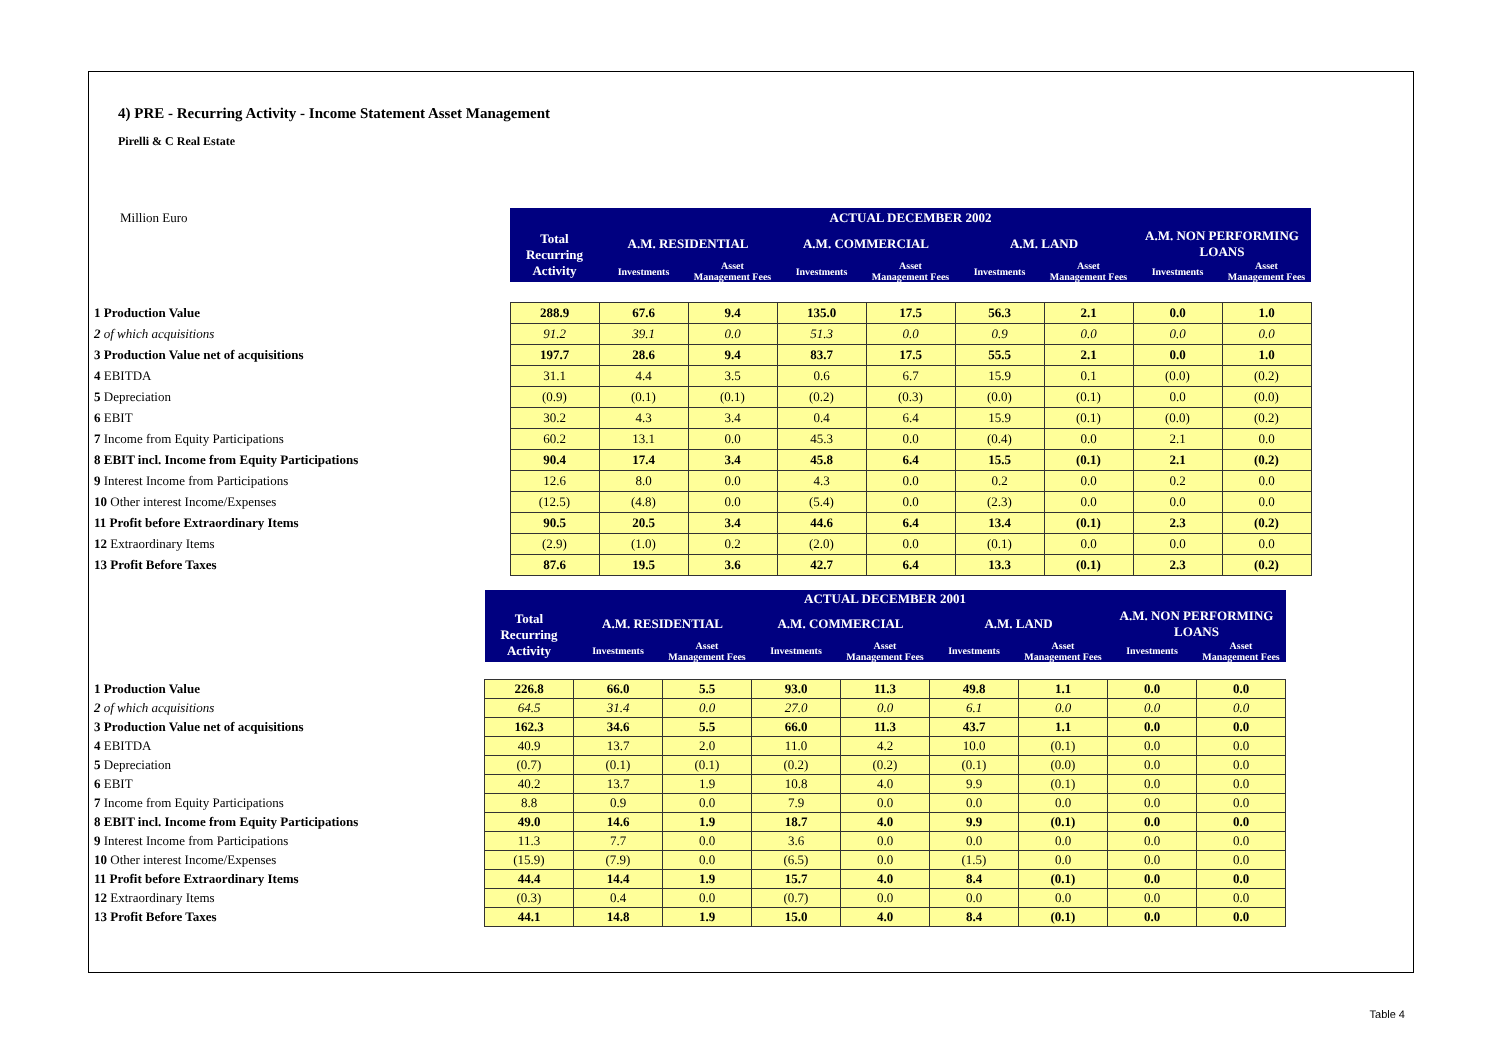4) PRE - Recurring Activity - Income Statement Asset Management
Pirelli & C Real Estate
| Million Euro | ACTUAL DECEMBER 2002 | | | | | | | | |
| | Total Recurring Activity | A.M. RESIDENTIAL | | A.M. COMMERCIAL | | A.M. LAND | | A.M. NON PERFORMING LOANS | |
| | | Investments | Asset Management Fees | Investments | Asset Management Fees | Investments | Asset Management Fees | Investments | Asset Management Fees |
| 1 Production Value | 288.9 | 67.6 | 9.4 | 135.0 | 17.5 | 56.3 | 2.1 | 0.0 | 1.0 |
| 2 of which acquisitions | 91.2 | 39.1 | 0.0 | 51.3 | 0.0 | 0.9 | 0.0 | 0.0 | 0.0 |
| 3 Production Value net of acquisitions | 197.7 | 28.6 | 9.4 | 83.7 | 17.5 | 55.5 | 2.1 | 0.0 | 1.0 |
| 4 EBITDA | 31.1 | 4.4 | 3.5 | 0.6 | 6.7 | 15.9 | 0.1 | (0.0) | (0.2) |
| 5 Depreciation | (0.9) | (0.1) | (0.1) | (0.2) | (0.3) | (0.0) | (0.1) | 0.0 | (0.0) |
| 6 EBIT | 30.2 | 4.3 | 3.4 | 0.4 | 6.4 | 15.9 | (0.1) | (0.0) | (0.2) |
| 7 Income from Equity Participations | 60.2 | 13.1 | 0.0 | 45.3 | 0.0 | (0.4) | 0.0 | 2.1 | 0.0 |
| 8 EBIT incl. Income from Equity Participations | 90.4 | 17.4 | 3.4 | 45.8 | 6.4 | 15.5 | (0.1) | 2.1 | (0.2) |
| 9 Interest Income from Participations | 12.6 | 8.0 | 0.0 | 4.3 | 0.0 | 0.2 | 0.0 | 0.2 | 0.0 |
| 10 Other interest Income/Expenses | (12.5) | (4.8) | 0.0 | (5.4) | 0.0 | (2.3) | 0.0 | 0.0 | 0.0 |
| 11 Profit before Extraordinary Items | 90.5 | 20.5 | 3.4 | 44.6 | 6.4 | 13.4 | (0.1) | 2.3 | (0.2) |
| 12 Extraordinary Items | (2.9) | (1.0) | 0.2 | (2.0) | 0.0 | (0.1) | 0.0 | 0.0 | 0.0 |
| 13 Profit Before Taxes | 87.6 | 19.5 | 3.6 | 42.7 | 6.4 | 13.3 | (0.1) | 2.3 | (0.2) |
| | ACTUAL DECEMBER 2001 | | | | | | | | |
| | Total Recurring Activity | A.M. RESIDENTIAL | | A.M. COMMERCIAL | | A.M. LAND | | A.M. NON PERFORMING LOANS | |
| | | Investments | Asset Management Fees | Investments | Asset Management Fees | Investments | Asset Management Fees | Investments | Asset Management Fees |
| 1 Production Value | 226.8 | 66.0 | 5.5 | 93.0 | 11.3 | 49.8 | 1.1 | 0.0 | 0.0 |
| 2 of which acquisitions | 64.5 | 31.4 | 0.0 | 27.0 | 0.0 | 6.1 | 0.0 | 0.0 | 0.0 |
| 3 Production Value net of acquisitions | 162.3 | 34.6 | 5.5 | 66.0 | 11.3 | 43.7 | 1.1 | 0.0 | 0.0 |
| 4 EBITDA | 40.9 | 13.7 | 2.0 | 11.0 | 4.2 | 10.0 | (0.1) | 0.0 | 0.0 |
| 5 Depreciation | (0.7) | (0.1) | (0.1) | (0.2) | (0.2) | (0.1) | (0.0) | 0.0 | 0.0 |
| 6 EBIT | 40.2 | 13.7 | 1.9 | 10.8 | 4.0 | 9.9 | (0.1) | 0.0 | 0.0 |
| 7 Income from Equity Participations | 8.8 | 0.9 | 0.0 | 7.9 | 0.0 | 0.0 | 0.0 | 0.0 | 0.0 |
| 8 EBIT incl. Income from Equity Participations | 49.0 | 14.6 | 1.9 | 18.7 | 4.0 | 9.9 | (0.1) | 0.0 | 0.0 |
| 9 Interest Income from Participations | 11.3 | 7.7 | 0.0 | 3.6 | 0.0 | 0.0 | 0.0 | 0.0 | 0.0 |
| 10 Other interest Income/Expenses | (15.9) | (7.9) | 0.0 | (6.5) | 0.0 | (1.5) | 0.0 | 0.0 | 0.0 |
| 11 Profit before Extraordinary Items | 44.4 | 14.4 | 1.9 | 15.7 | 4.0 | 8.4 | (0.1) | 0.0 | 0.0 |
| 12 Extraordinary Items | (0.3) | 0.4 | 0.0 | (0.7) | 0.0 | 0.0 | 0.0 | 0.0 | 0.0 |
| 13 Profit Before Taxes | 44.1 | 14.8 | 1.9 | 15.0 | 4.0 | 8.4 | (0.1) | 0.0 | 0.0 |
Table 4